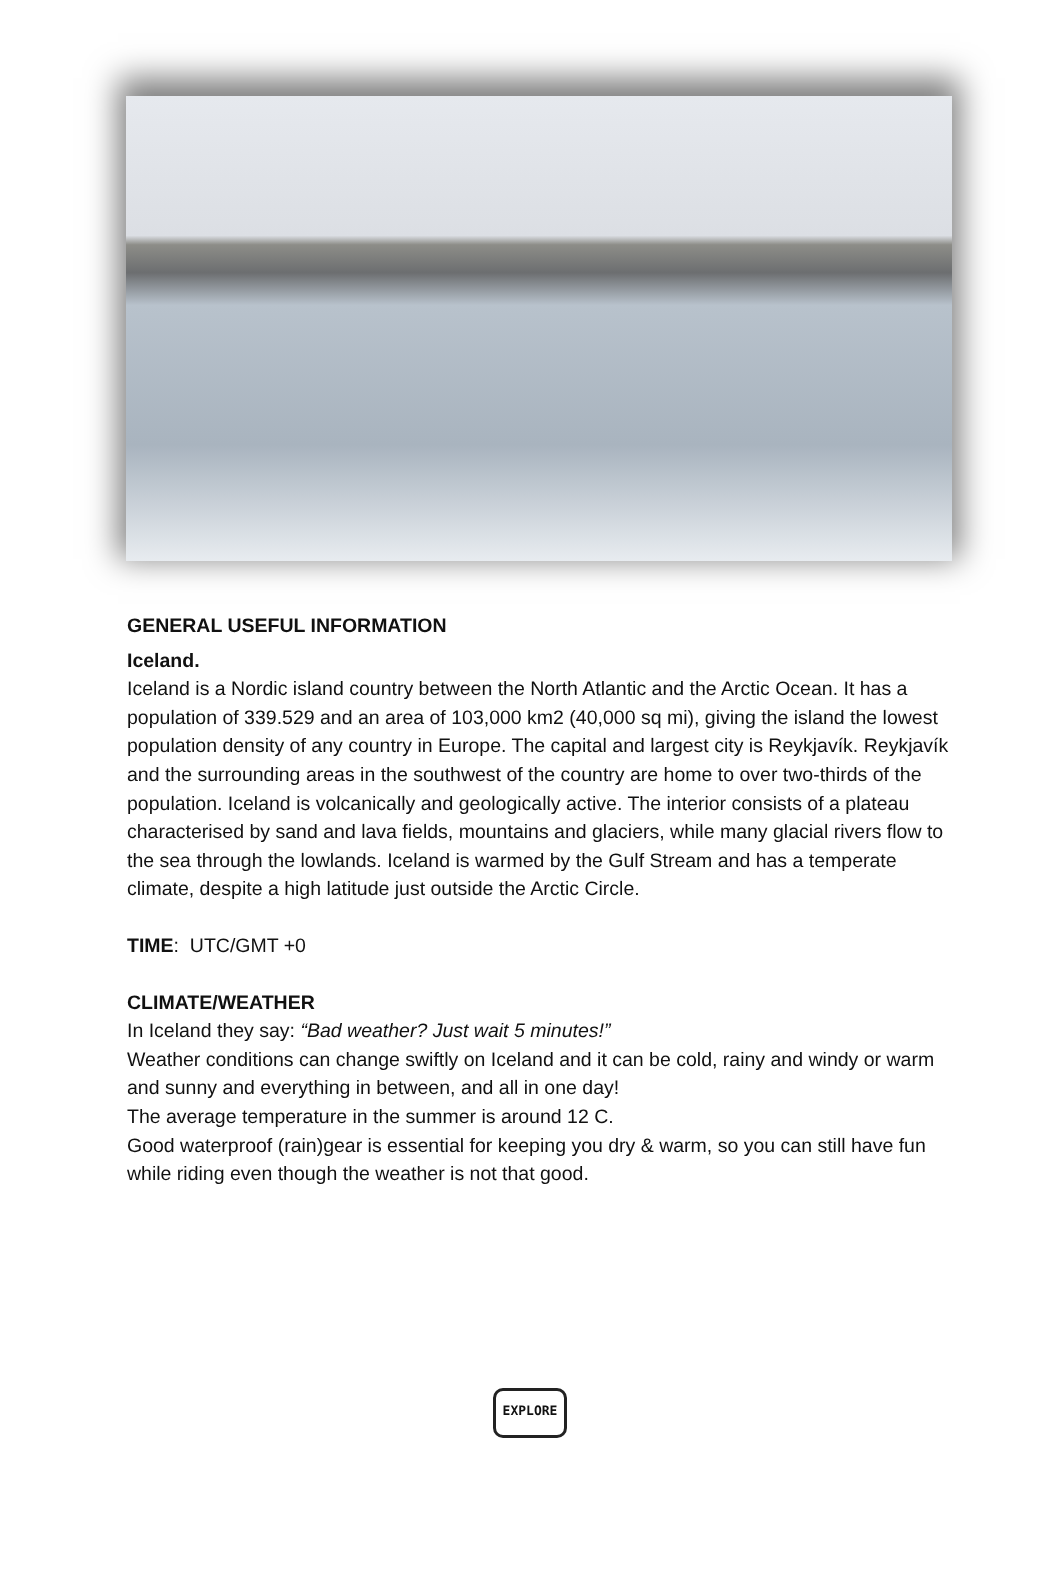GENERAL USEFUL INFORMATION
Iceland.
Iceland is a Nordic island country between the North Atlantic and the Arctic Ocean. It has a population of 339.529 and an area of 103,000 km2 (40,000 sq mi), giving the island the lowest population density of any country in Europe. The capital and largest city is Reykjavík. Reykjavík and the surrounding areas in the southwest of the country are home to over two-thirds of the population. Iceland is volcanically and geologically active. The interior consists of a plateau characterised by sand and lava fields, mountains and glaciers, while many glacial rivers flow to the sea through the lowlands. Iceland is warmed by the Gulf Stream and has a temperate climate, despite a high latitude just outside the Arctic Circle.
TIME: UTC/GMT +0
CLIMATE/WEATHER
In Iceland they say: “Bad weather? Just wait 5 minutes!”
Weather conditions can change swiftly on Iceland and it can be cold, rainy and windy or warm and sunny and everything in between, and all in one day!
The average temperature in the summer is around 12 C.
Good waterproof (rain)gear is essential for keeping you dry & warm, so you can still have fun while riding even though the weather is not that good.
EXPLORE